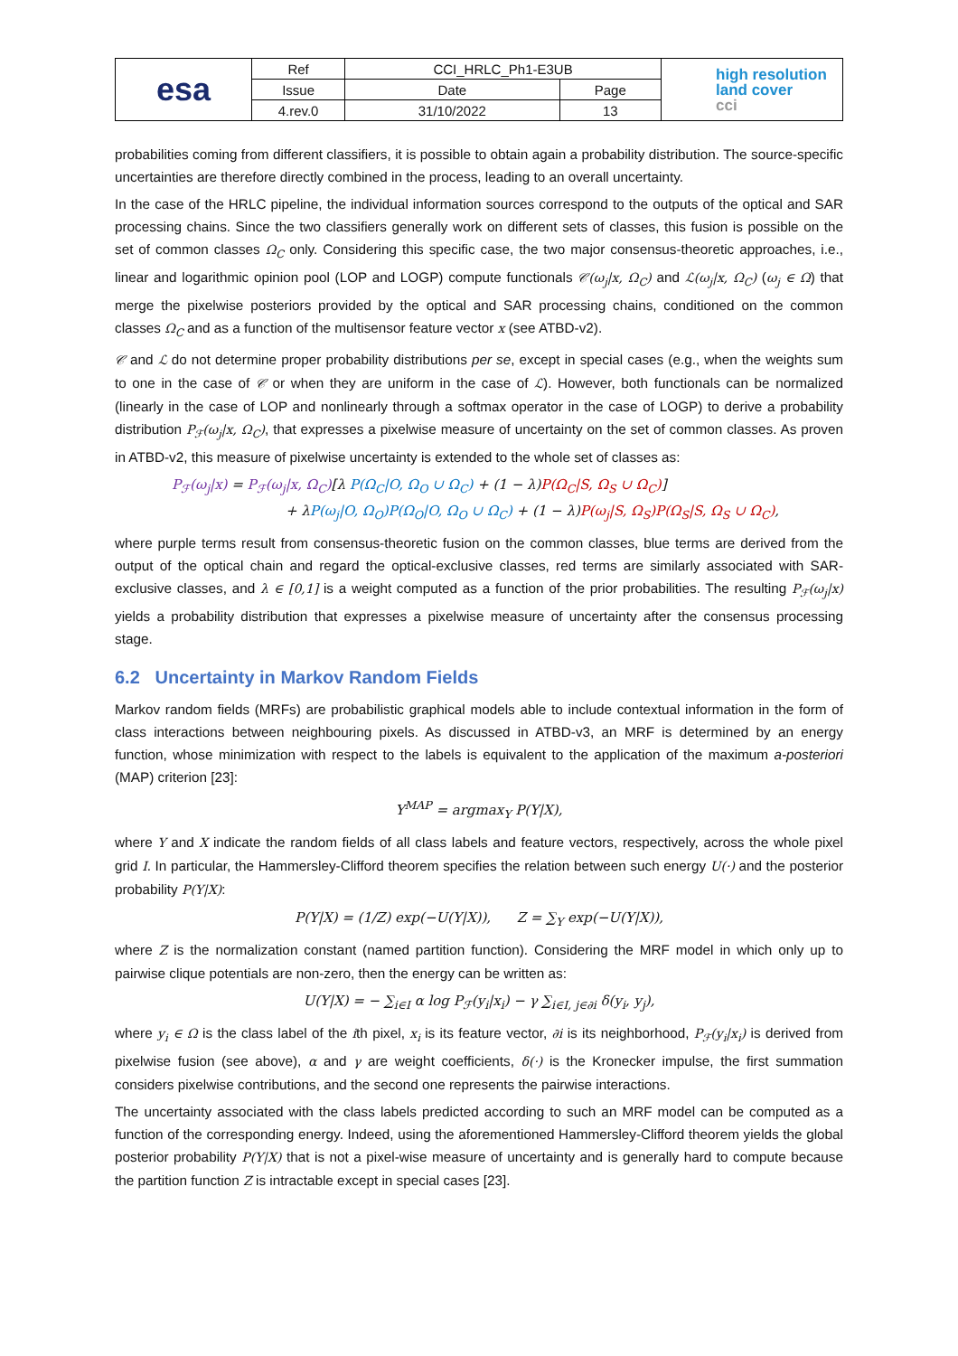| esa | Ref | CCI_HRLC_Ph1-E3UB | | high resolution land cover cci |
| | Issue | Date | Page | |
| | 4.rev.0 | 31/10/2022 | 13 | |
probabilities coming from different classifiers, it is possible to obtain again a probability distribution. The source-specific uncertainties are therefore directly combined in the process, leading to an overall uncertainty.
In the case of the HRLC pipeline, the individual information sources correspond to the outputs of the optical and SAR processing chains. Since the two classifiers generally work on different sets of classes, this fusion is possible on the set of common classes Ω<sub>C</sub> only. Considering this specific case, the two major consensus-theoretic approaches, i.e., linear and logarithmic opinion pool (LOP and LOGP) compute functionals 𝒞(ω<sub>j</sub>|x, Ω<sub>C</sub>) and ℒ(ω<sub>j</sub>|x, Ω<sub>C</sub>) (ω<sub>j</sub> ∈ Ω) that merge the pixelwise posteriors provided by the optical and SAR processing chains, conditioned on the common classes Ω<sub>C</sub> and as a function of the multisensor feature vector x (see ATBD-v2).
𝒞 and ℒ do not determine proper probability distributions per se, except in special cases (e.g., when the weights sum to one in the case of 𝒞 or when they are uniform in the case of ℒ). However, both functionals can be normalized (linearly in the case of LOP and nonlinearly through a softmax operator in the case of LOGP) to derive a probability distribution P<sub>ℱ</sub>(ω<sub>j</sub>|x, Ω<sub>C</sub>), that expresses a pixelwise measure of uncertainty on the set of common classes. As proven in ATBD-v2, this measure of pixelwise uncertainty is extended to the whole set of classes as:
P<sub>ℱ</sub>(ω<sub>j</sub>|x) = P<sub>ℱ</sub>(ω<sub>j</sub>|x, Ω<sub>C</sub>)[λ P(Ω<sub>C</sub>|O, Ω<sub>O</sub> ∪ Ω<sub>C</sub>) + (1 − λ)P(Ω<sub>C</sub>|S, Ω<sub>S</sub> ∪ Ω<sub>C</sub>)]
+ λP(ω<sub>j</sub>|O, Ω<sub>O</sub>)P(Ω<sub>O</sub>|O, Ω<sub>O</sub> ∪ Ω<sub>C</sub>) + (1 − λ)P(ω<sub>j</sub>|S, Ω<sub>S</sub>)P(Ω<sub>S</sub>|S, Ω<sub>S</sub> ∪ Ω<sub>C</sub>),
where purple terms result from consensus-theoretic fusion on the common classes, blue terms are derived from the output of the optical chain and regard the optical-exclusive classes, red terms are similarly associated with SAR-exclusive classes, and λ ∈ [0,1] is a weight computed as a function of the prior probabilities. The resulting P<sub>ℱ</sub>(ω<sub>j</sub>|x) yields a probability distribution that expresses a pixelwise measure of uncertainty after the consensus processing stage.
6.2 Uncertainty in Markov Random Fields
Markov random fields (MRFs) are probabilistic graphical models able to include contextual information in the form of class interactions between neighbouring pixels. As discussed in ATBD-v3, an MRF is determined by an energy function, whose minimization with respect to the labels is equivalent to the application of the maximum a-posteriori (MAP) criterion [23]:
Y<sup>MAP</sup> = argmax<sub>Y</sub> P(Y|X),
where Y and X indicate the random fields of all class labels and feature vectors, respectively, across the whole pixel grid I. In particular, the Hammersley-Clifford theorem specifies the relation between such energy U(·) and the posterior probability P(Y|X):
P(Y|X) = (1/Z) exp(−U(Y|X)), Z = ∑<sub>Y</sub> exp(−U(Y|X)),
where Z is the normalization constant (named partition function). Considering the MRF model in which only up to pairwise clique potentials are non-zero, then the energy can be written as:
U(Y|X) = − ∑<sub>i∈I</sub> α log P<sub>ℱ</sub>(y<sub>i</sub>|x<sub>i</sub>) − γ ∑<sub>i∈I, j∈∂i</sub> δ(y<sub>i</sub>, y<sub>j</sub>),
where y<sub>i</sub> ∈ Ω is the class label of the ith pixel, x<sub>i</sub> is its feature vector, ∂i is its neighborhood, P<sub>ℱ</sub>(y<sub>i</sub>|x<sub>i</sub>) is derived from pixelwise fusion (see above), α and γ are weight coefficients, δ(·) is the Kronecker impulse, the first summation considers pixelwise contributions, and the second one represents the pairwise interactions.
The uncertainty associated with the class labels predicted according to such an MRF model can be computed as a function of the corresponding energy. Indeed, using the aforementioned Hammersley-Clifford theorem yields the global posterior probability P(Y|X) that is not a pixel-wise measure of uncertainty and is generally hard to compute because the partition function Z is intractable except in special cases [23].